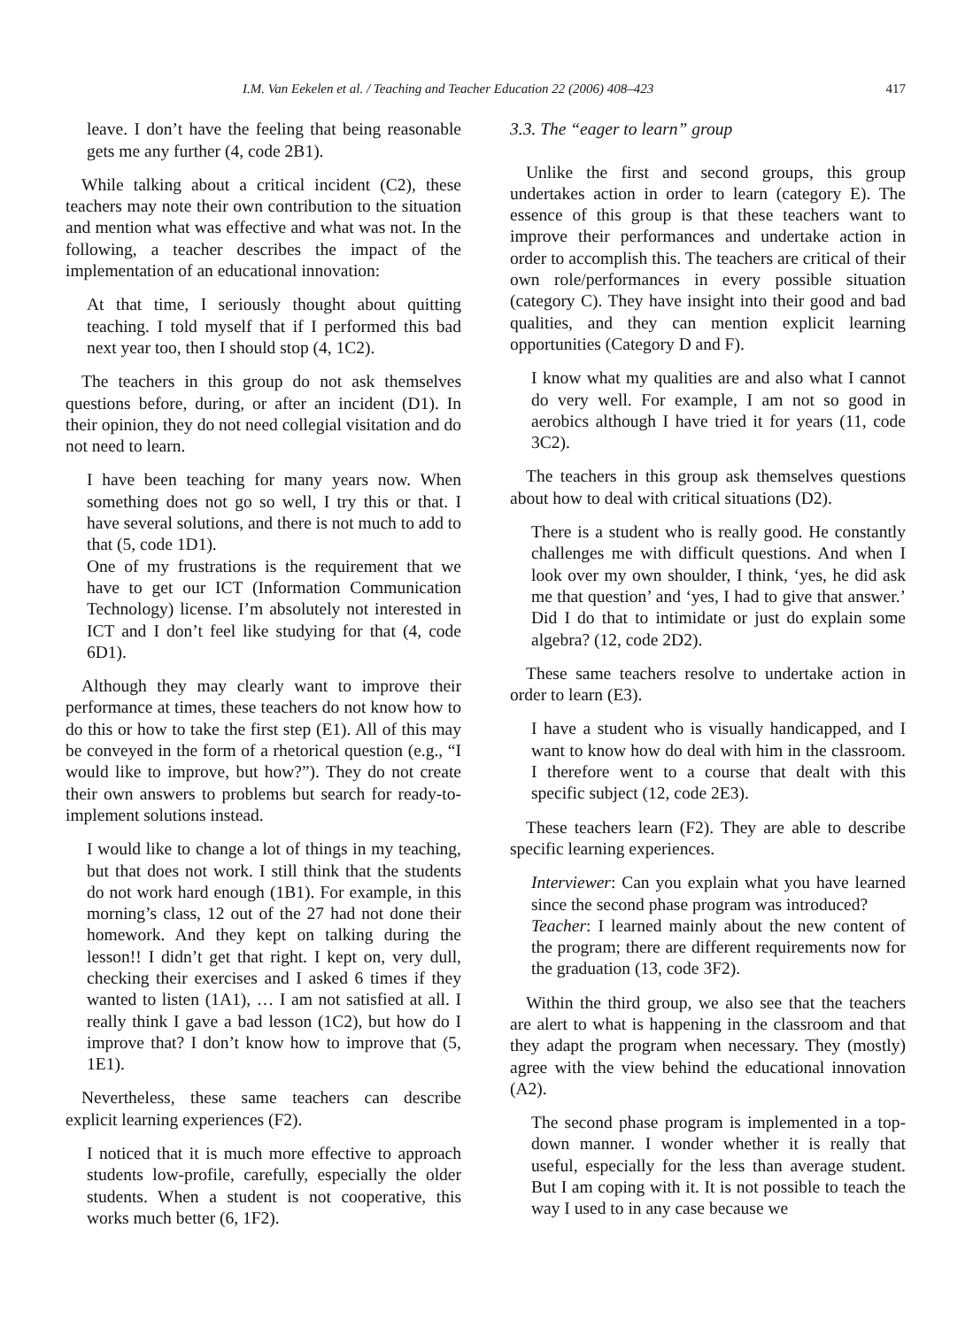I.M. Van Eekelen et al. / Teaching and Teacher Education 22 (2006) 408–423 417
leave. I don’t have the feeling that being reasonable gets me any further (4, code 2B1).
While talking about a critical incident (C2), these teachers may note their own contribution to the situation and mention what was effective and what was not. In the following, a teacher describes the impact of the implementation of an educational innovation:
At that time, I seriously thought about quitting teaching. I told myself that if I performed this bad next year too, then I should stop (4, 1C2).
The teachers in this group do not ask themselves questions before, during, or after an incident (D1). In their opinion, they do not need collegial visitation and do not need to learn.
I have been teaching for many years now. When something does not go so well, I try this or that. I have several solutions, and there is not much to add to that (5, code 1D1).
One of my frustrations is the requirement that we have to get our ICT (Information Communication Technology) license. I’m absolutely not interested in ICT and I don’t feel like studying for that (4, code 6D1).
Although they may clearly want to improve their performance at times, these teachers do not know how to do this or how to take the first step (E1). All of this may be conveyed in the form of a rhetorical question (e.g., “I would like to improve, but how?”). They do not create their own answers to problems but search for ready-to-implement solutions instead.
I would like to change a lot of things in my teaching, but that does not work. I still think that the students do not work hard enough (1B1). For example, in this morning’s class, 12 out of the 27 had not done their homework. And they kept on talking during the lesson!! I didn’t get that right. I kept on, very dull, checking their exercises and I asked 6 times if they wanted to listen (1A1), … I am not satisfied at all. I really think I gave a bad lesson (1C2), but how do I improve that? I don’t know how to improve that (5, 1E1).
Nevertheless, these same teachers can describe explicit learning experiences (F2).
I noticed that it is much more effective to approach students low-profile, carefully, especially the older students. When a student is not cooperative, this works much better (6, 1F2).
3.3. The “eager to learn” group
Unlike the first and second groups, this group undertakes action in order to learn (category E). The essence of this group is that these teachers want to improve their performances and undertake action in order to accomplish this. The teachers are critical of their own role/performances in every possible situation (category C). They have insight into their good and bad qualities, and they can mention explicit learning opportunities (Category D and F).
I know what my qualities are and also what I cannot do very well. For example, I am not so good in aerobics although I have tried it for years (11, code 3C2).
The teachers in this group ask themselves questions about how to deal with critical situations (D2).
There is a student who is really good. He constantly challenges me with difficult questions. And when I look over my own shoulder, I think, ‘yes, he did ask me that question’ and ‘yes, I had to give that answer.’ Did I do that to intimidate or just do explain some algebra? (12, code 2D2).
These same teachers resolve to undertake action in order to learn (E3).
I have a student who is visually handicapped, and I want to know how do deal with him in the classroom. I therefore went to a course that dealt with this specific subject (12, code 2E3).
These teachers learn (F2). They are able to describe specific learning experiences.
Interviewer: Can you explain what you have learned since the second phase program was introduced?
Teacher: I learned mainly about the new content of the program; there are different requirements now for the graduation (13, code 3F2).
Within the third group, we also see that the teachers are alert to what is happening in the classroom and that they adapt the program when necessary. They (mostly) agree with the view behind the educational innovation (A2).
The second phase program is implemented in a top-down manner. I wonder whether it is really that useful, especially for the less than average student. But I am coping with it. It is not possible to teach the way I used to in any case because we